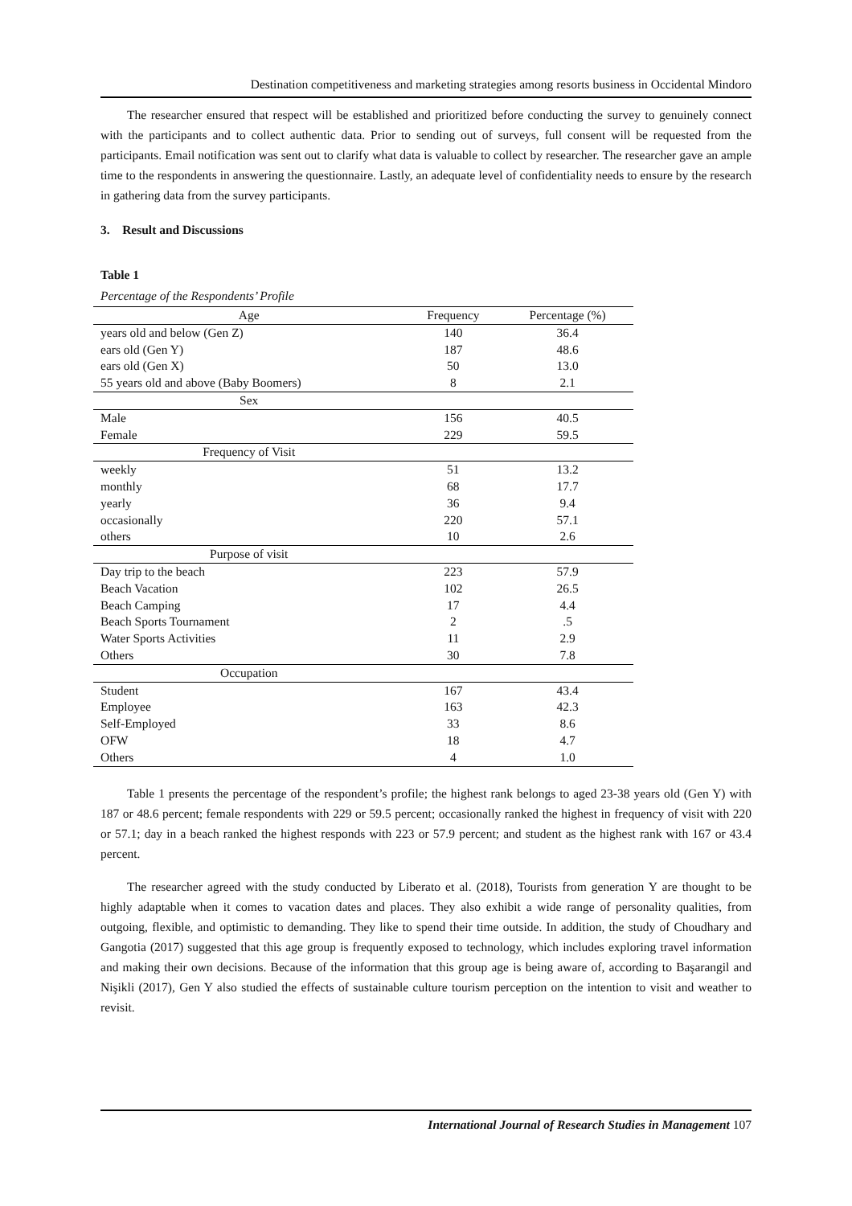Destination competitiveness and marketing strategies among resorts business in Occidental Mindoro
The researcher ensured that respect will be established and prioritized before conducting the survey to genuinely connect with the participants and to collect authentic data. Prior to sending out of surveys, full consent will be requested from the participants. Email notification was sent out to clarify what data is valuable to collect by researcher. The researcher gave an ample time to the respondents in answering the questionnaire. Lastly, an adequate level of confidentiality needs to ensure by the research in gathering data from the survey participants.
3. Result and Discussions
Table 1
Percentage of the Respondents’ Profile
| Age | Frequency | Percentage (%) |
| --- | --- | --- |
| years old and below (Gen Z) | 140 | 36.4 |
| ears old (Gen Y) | 187 | 48.6 |
| ears old (Gen X) | 50 | 13.0 |
| 55 years old and above (Baby Boomers) | 8 | 2.1 |
| Sex | | |
| Male | 156 | 40.5 |
| Female | 229 | 59.5 |
| Frequency of Visit | | |
| weekly | 51 | 13.2 |
| monthly | 68 | 17.7 |
| yearly | 36 | 9.4 |
| occasionally | 220 | 57.1 |
| others | 10 | 2.6 |
| Purpose of visit | | |
| Day trip to the beach | 223 | 57.9 |
| Beach Vacation | 102 | 26.5 |
| Beach Camping | 17 | 4.4 |
| Beach Sports Tournament | 2 | .5 |
| Water Sports Activities | 11 | 2.9 |
| Others | 30 | 7.8 |
| Occupation | | |
| Student | 167 | 43.4 |
| Employee | 163 | 42.3 |
| Self-Employed | 33 | 8.6 |
| OFW | 18 | 4.7 |
| Others | 4 | 1.0 |
Table 1 presents the percentage of the respondent’s profile; the highest rank belongs to aged 23-38 years old (Gen Y) with 187 or 48.6 percent; female respondents with 229 or 59.5 percent; occasionally ranked the highest in frequency of visit with 220 or 57.1; day in a beach ranked the highest responds with 223 or 57.9 percent; and student as the highest rank with 167 or 43.4 percent.
The researcher agreed with the study conducted by Liberato et al. (2018), Tourists from generation Y are thought to be highly adaptable when it comes to vacation dates and places. They also exhibit a wide range of personality qualities, from outgoing, flexible, and optimistic to demanding. They like to spend their time outside. In addition, the study of Choudhary and Gangotia (2017) suggested that this age group is frequently exposed to technology, which includes exploring travel information and making their own decisions. Because of the information that this group age is being aware of, according to Başarangil and Nişikli (2017), Gen Y also studied the effects of sustainable culture tourism perception on the intention to visit and weather to revisit.
International Journal of Research Studies in Management 107